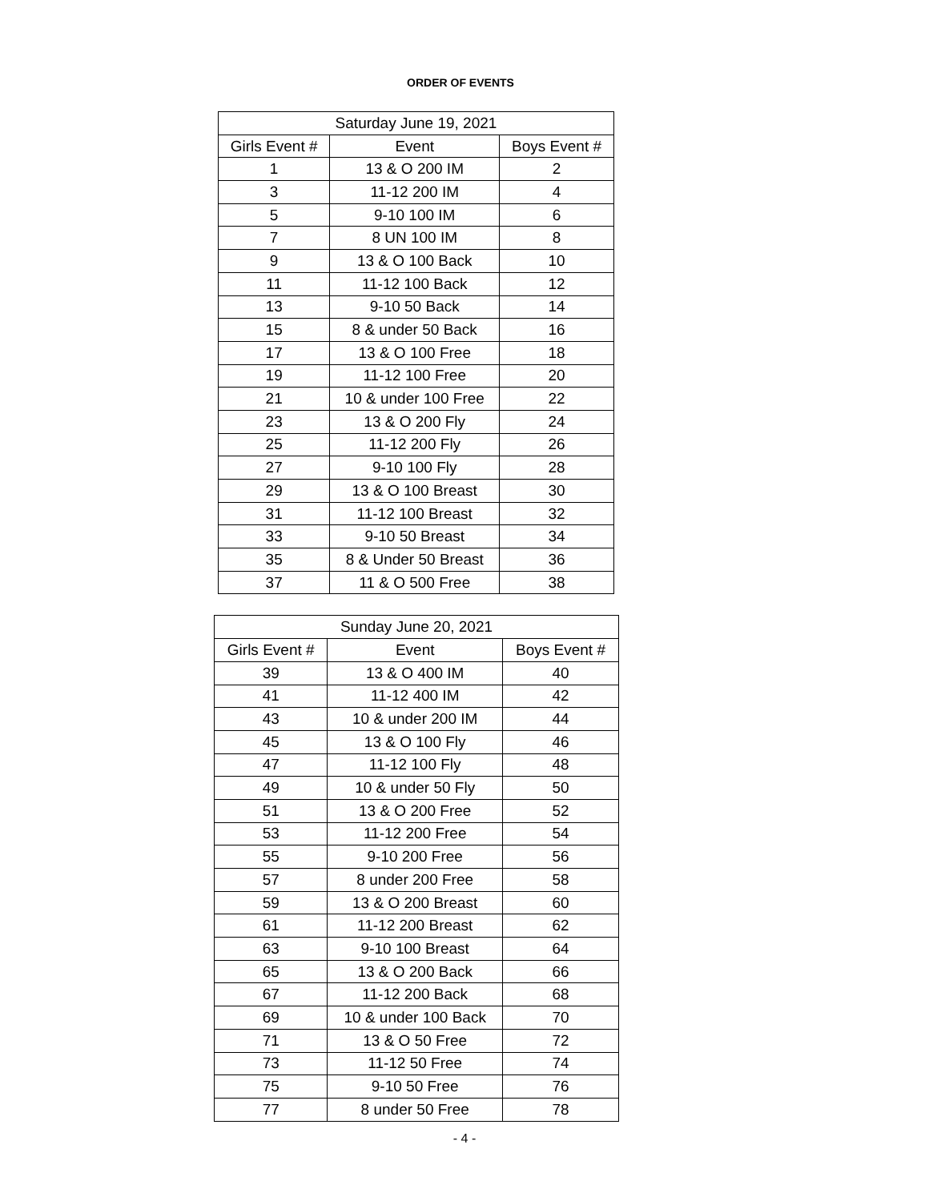ORDER OF EVENTS
| Saturday June 19, 2021 | | |
| --- | --- | --- |
| Girls Event # | Event | Boys Event # |
| 1 | 13 & O 200 IM | 2 |
| 3 | 11-12 200 IM | 4 |
| 5 | 9-10 100 IM | 6 |
| 7 | 8 UN 100 IM | 8 |
| 9 | 13 & O 100 Back | 10 |
| 11 | 11-12 100 Back | 12 |
| 13 | 9-10 50 Back | 14 |
| 15 | 8 & under 50 Back | 16 |
| 17 | 13 & O 100 Free | 18 |
| 19 | 11-12 100 Free | 20 |
| 21 | 10 & under 100 Free | 22 |
| 23 | 13 & O 200 Fly | 24 |
| 25 | 11-12 200 Fly | 26 |
| 27 | 9-10 100 Fly | 28 |
| 29 | 13 & O 100 Breast | 30 |
| 31 | 11-12 100 Breast | 32 |
| 33 | 9-10 50 Breast | 34 |
| 35 | 8 & Under 50 Breast | 36 |
| 37 | 11 & O 500 Free | 38 |
| Sunday June 20, 2021 | | |
| --- | --- | --- |
| Girls Event # | Event | Boys Event # |
| 39 | 13 & O 400 IM | 40 |
| 41 | 11-12 400 IM | 42 |
| 43 | 10 & under 200 IM | 44 |
| 45 | 13 & O 100 Fly | 46 |
| 47 | 11-12 100 Fly | 48 |
| 49 | 10 & under 50 Fly | 50 |
| 51 | 13 & O 200 Free | 52 |
| 53 | 11-12 200 Free | 54 |
| 55 | 9-10 200 Free | 56 |
| 57 | 8 under 200 Free | 58 |
| 59 | 13 & O 200 Breast | 60 |
| 61 | 11-12 200 Breast | 62 |
| 63 | 9-10 100 Breast | 64 |
| 65 | 13 & O 200 Back | 66 |
| 67 | 11-12 200 Back | 68 |
| 69 | 10 & under 100 Back | 70 |
| 71 | 13 & O 50 Free | 72 |
| 73 | 11-12 50 Free | 74 |
| 75 | 9-10 50 Free | 76 |
| 77 | 8 under 50 Free | 78 |
- 4 -